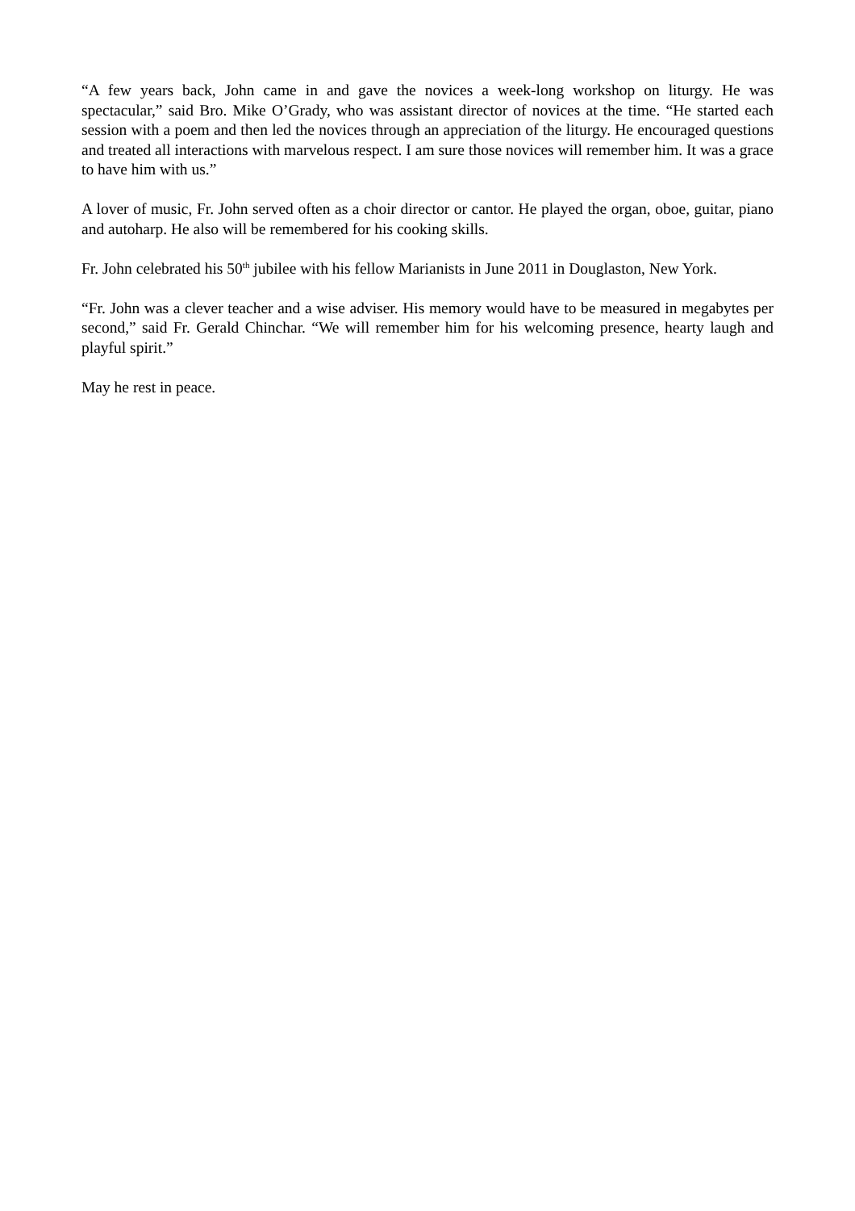“A few years back, John came in and gave the novices a week-long workshop on liturgy. He was spectacular,” said Bro. Mike O’Grady, who was assistant director of novices at the time. “He started each session with a poem and then led the novices through an appreciation of the liturgy. He encouraged questions and treated all interactions with marvelous respect. I am sure those novices will remember him. It was a grace to have him with us.”
A lover of music, Fr. John served often as a choir director or cantor. He played the organ, oboe, guitar, piano and autoharp. He also will be remembered for his cooking skills.
Fr. John celebrated his 50<sup>th</sup> jubilee with his fellow Marianists in June 2011 in Douglaston, New York.
“Fr. John was a clever teacher and a wise adviser. His memory would have to be measured in megabytes per second,” said Fr. Gerald Chinchar. “We will remember him for his welcoming presence, hearty laugh and playful spirit.”
May he rest in peace.